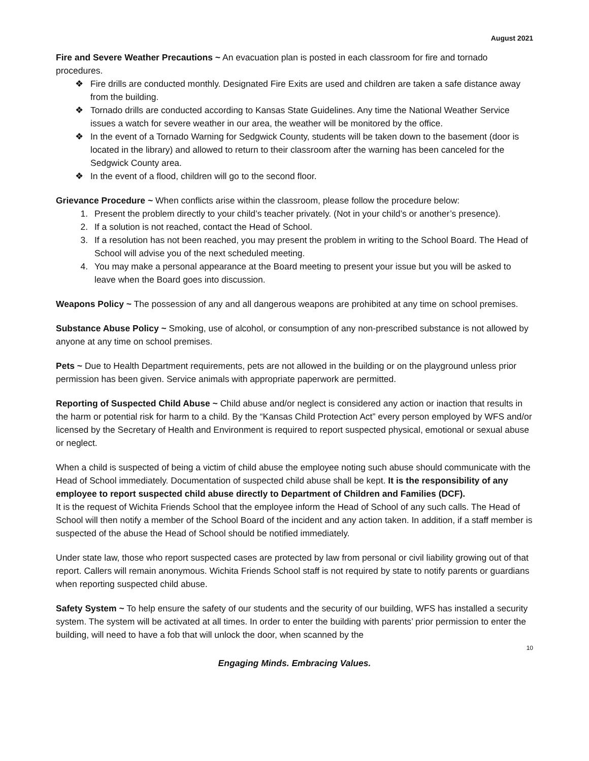August 2021
Fire and Severe Weather Precautions ~ An evacuation plan is posted in each classroom for fire and tornado procedures.
❖ Fire drills are conducted monthly. Designated Fire Exits are used and children are taken a safe distance away from the building.
❖ Tornado drills are conducted according to Kansas State Guidelines. Any time the National Weather Service issues a watch for severe weather in our area, the weather will be monitored by the office.
❖ In the event of a Tornado Warning for Sedgwick County, students will be taken down to the basement (door is located in the library) and allowed to return to their classroom after the warning has been canceled for the Sedgwick County area.
❖ In the event of a flood, children will go to the second floor.
Grievance Procedure ~ When conflicts arise within the classroom, please follow the procedure below:
1. Present the problem directly to your child’s teacher privately. (Not in your child’s or another’s presence).
2. If a solution is not reached, contact the Head of School.
3. If a resolution has not been reached, you may present the problem in writing to the School Board. The Head of School will advise you of the next scheduled meeting.
4. You may make a personal appearance at the Board meeting to present your issue but you will be asked to leave when the Board goes into discussion.
Weapons Policy ~ The possession of any and all dangerous weapons are prohibited at any time on school premises.
Substance Abuse Policy ~ Smoking, use of alcohol, or consumption of any non-prescribed substance is not allowed by anyone at any time on school premises.
Pets ~ Due to Health Department requirements, pets are not allowed in the building or on the playground unless prior permission has been given. Service animals with appropriate paperwork are permitted.
Reporting of Suspected Child Abuse ~ Child abuse and/or neglect is considered any action or inaction that results in the harm or potential risk for harm to a child. By the “Kansas Child Protection Act” every person employed by WFS and/or licensed by the Secretary of Health and Environment is required to report suspected physical, emotional or sexual abuse or neglect.
When a child is suspected of being a victim of child abuse the employee noting such abuse should communicate with the Head of School immediately. Documentation of suspected child abuse shall be kept. It is the responsibility of any employee to report suspected child abuse directly to Department of Children and Families (DCF).
It is the request of Wichita Friends School that the employee inform the Head of School of any such calls. The Head of School will then notify a member of the School Board of the incident and any action taken. In addition, if a staff member is suspected of the abuse the Head of School should be notified immediately.
Under state law, those who report suspected cases are protected by law from personal or civil liability growing out of that report. Callers will remain anonymous. Wichita Friends School staff is not required by state to notify parents or guardians when reporting suspected child abuse.
Safety System ~ To help ensure the safety of our students and the security of our building, WFS has installed a security system. The system will be activated at all times. In order to enter the building with parents’ prior permission to enter the building, will need to have a fob that will unlock the door, when scanned by the
10
Engaging Minds. Embracing Values.